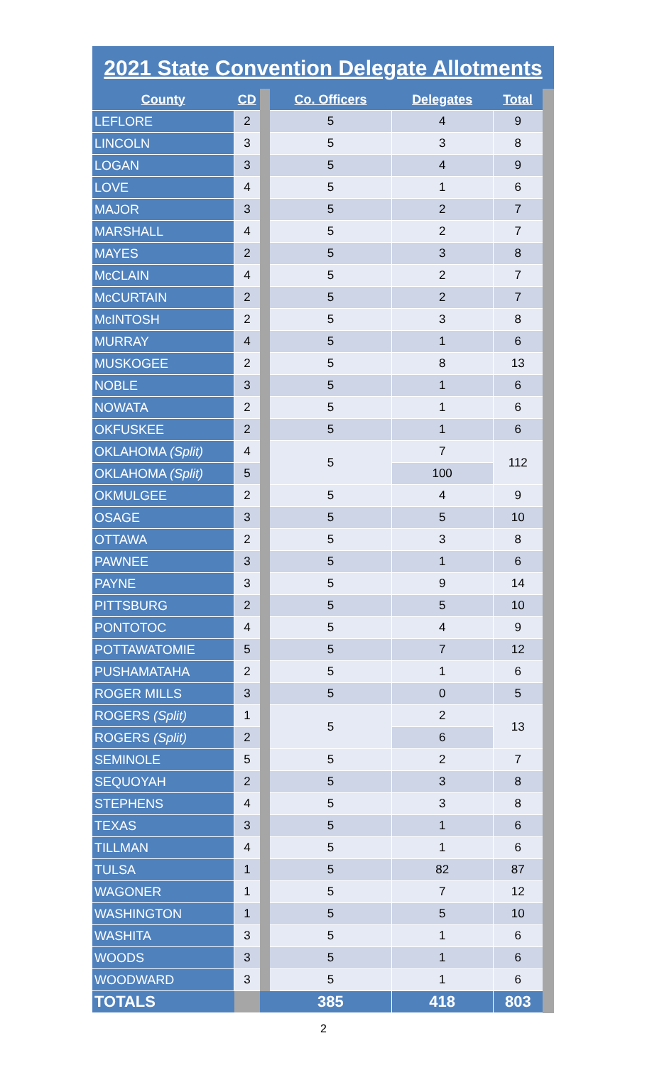2021 State Convention Delegate Allotments
| County | CD | | Co. Officers | Delegates | Total | |
| LEFLORE | 2 | | 5 | 4 | 9 | |
| LINCOLN | 3 | | 5 | 3 | 8 | |
| LOGAN | 3 | | 5 | 4 | 9 | |
| LOVE | 4 | | 5 | 1 | 6 | |
| MAJOR | 3 | | 5 | 2 | 7 | |
| MARSHALL | 4 | | 5 | 2 | 7 | |
| MAYES | 2 | | 5 | 3 | 8 | |
| McCLAIN | 4 | | 5 | 2 | 7 | |
| McCURTAIN | 2 | | 5 | 2 | 7 | |
| McINTOSH | 2 | | 5 | 3 | 8 | |
| MURRAY | 4 | | 5 | 1 | 6 | |
| MUSKOGEE | 2 | | 5 | 8 | 13 | |
| NOBLE | 3 | | 5 | 1 | 6 | |
| NOWATA | 2 | | 5 | 1 | 6 | |
| OKFUSKEE | 2 | | 5 | 1 | 6 | |
| OKLAHOMA (Split) | 4 | | 5 | 7 | 112 | |
| OKLAHOMA (Split) | 5 | | | 100 | | |
| OKMULGEE | 2 | | 5 | 4 | 9 | |
| OSAGE | 3 | | 5 | 5 | 10 | |
| OTTAWA | 2 | | 5 | 3 | 8 | |
| PAWNEE | 3 | | 5 | 1 | 6 | |
| PAYNE | 3 | | 5 | 9 | 14 | |
| PITTSBURG | 2 | | 5 | 5 | 10 | |
| PONTOTOC | 4 | | 5 | 4 | 9 | |
| POTTAWATOMIE | 5 | | 5 | 7 | 12 | |
| PUSHAMATAHA | 2 | | 5 | 1 | 6 | |
| ROGER MILLS | 3 | | 5 | 0 | 5 | |
| ROGERS (Split) | 1 | | 5 | 2 | 13 | |
| ROGERS (Split) | 2 | | | 6 | | |
| SEMINOLE | 5 | | 5 | 2 | 7 | |
| SEQUOYAH | 2 | | 5 | 3 | 8 | |
| STEPHENS | 4 | | 5 | 3 | 8 | |
| TEXAS | 3 | | 5 | 1 | 6 | |
| TILLMAN | 4 | | 5 | 1 | 6 | |
| TULSA | 1 | | 5 | 82 | 87 | |
| WAGONER | 1 | | 5 | 7 | 12 | |
| WASHINGTON | 1 | | 5 | 5 | 10 | |
| WASHITA | 3 | | 5 | 1 | 6 | |
| WOODS | 3 | | 5 | 1 | 6 | |
| WOODWARD | 3 | | 5 | 1 | 6 | |
| TOTALS | | | 385 | 418 | 803 | |
2